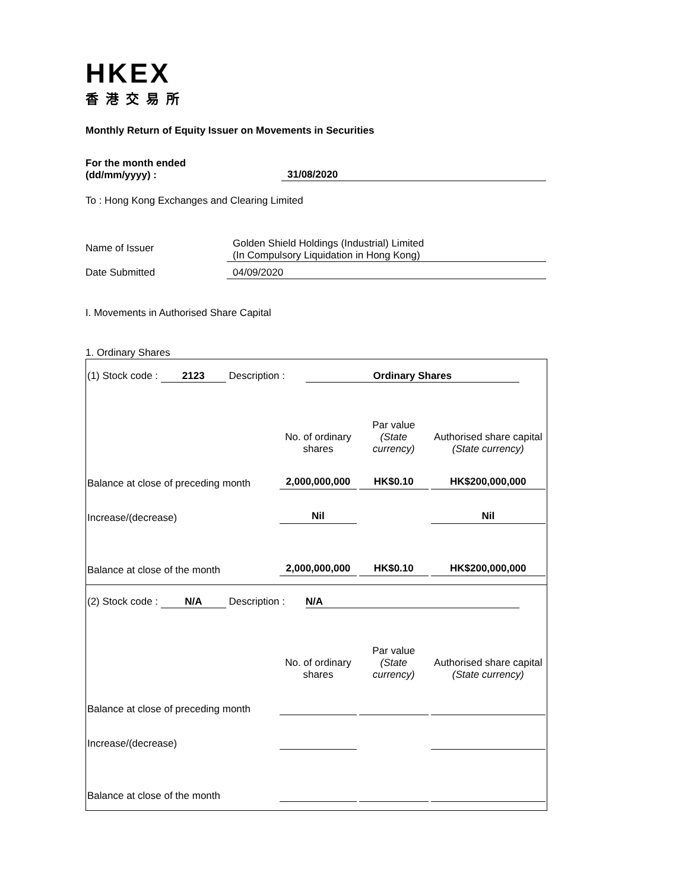HKEX
香港交易所
Monthly Return of Equity Issuer on Movements in Securities
For the month ended
(dd/mm/yyyy) :
31/08/2020
To : Hong Kong Exchanges and Clearing Limited
Name of Issuer
Golden Shield Holdings (Industrial) Limited
(In Compulsory Liquidation in Hong Kong)
Date Submitted 04/09/2020
I. Movements in Authorised Share Capital
1. Ordinary Shares
| (1) Stock code : 2123 Description : Ordinary Shares | | | |
| | No. of ordinary shares | Par value (State currency) | Authorised share capital (State currency) |
| Balance at close of preceding month | 2,000,000,000 | HK$0.10 | HK$200,000,000 |
| Increase/(decrease) | Nil | | Nil |
| Balance at close of the month | 2,000,000,000 | HK$0.10 | HK$200,000,000 |
| (2) Stock code : N/A Description : N/A | | | |
| | No. of ordinary shares | Par value (State currency) | Authorised share capital (State currency) |
| Balance at close of preceding month | | | |
| Increase/(decrease) | | | |
| Balance at close of the month | | | |